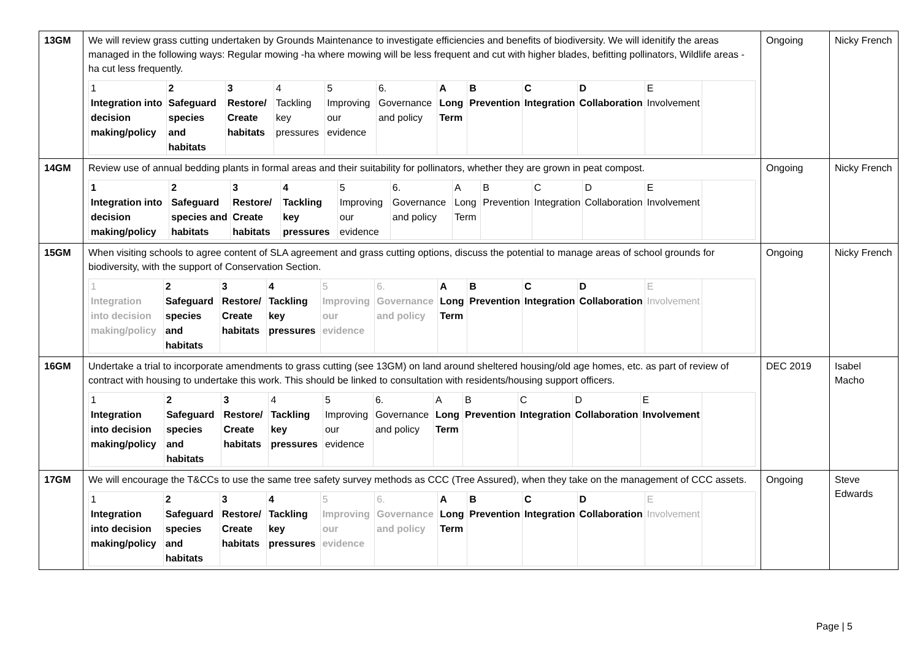| 13GM | We will review grass cutting undertaken by Grounds Maintenance to investigate efficiencies and benefits of biodiversity. We will idenitify the areas managed in the following ways: Regular mowing -ha where mowing will be less frequent and cut with higher blades, befitting pollinators, Wildlife areas - ha cut less frequently. / 1 Integration into decision making/policy / 2 Safeguard species and habitats / 3 Restore/ Create habitats / 4 Tackling key pressures / 5 Improving our evidence / 6. Governance and policy / A Long Term / B Prevention / C Integration / D Collaboration / E Involvement / / | Ongoing | Nicky French |
| 14GM | Review use of annual bedding plants in formal areas and their suitability for pollinators, whether they are grown in peat compost. / 1 Integration into decision making/policy / 2 Safeguard species and habitats / 3 Restore/ Create habitats / 4 Tackling key pressures / 5 Improving our evidence / 6. Governance and policy / A Long Term / B Prevention / C Integration / D Collaboration / E Involvement / / | Ongoing | Nicky French |
| 15GM | When visiting schools to agree content of SLA agreement and grass cutting options, discuss the potential to manage areas of school grounds for biodiversity, with the support of Conservation Section. / 1 Integration into decision making/policy / 2 Safeguard species and habitats / 3 Restore/ Create habitats / 4 Tackling key pressures / 5 Improving our evidence / 6. Governance and policy / A Long Term / B Prevention / C Integration / D Collaboration / E Involvement / / | Ongoing | Nicky French |
| 16GM | Undertake a trial to incorporate amendments to grass cutting (see 13GM) on land around sheltered housing/old age homes, etc. as part of review of contract with housing to undertake this work. This should be linked to consultation with residents/housing support officers. / 1 Integration into decision making/policy / 2 Safeguard species and habitats / 3 Restore/ Create habitats / 4 Tackling key pressures / 5 Improving our evidence / 6. Governance and policy / A Long Term / B Prevention / C Integration / D Collaboration / E Involvement / / | DEC 2019 | Isabel Macho |
| 17GM | We will encourage the T&CCs to use the same tree safety survey methods as CCC (Tree Assured), when they take on the management of CCC assets. / 1 Integration into decision making/policy / 2 Safeguard species and habitats / 3 Restore/ Create habitats / 4 Tackling key pressures / 5 Improving our evidence / 6. Governance and policy / A Long Term / B Prevention / C Integration / D Collaboration / E Involvement / / | Ongoing | Steve Edwards |
Page | 5